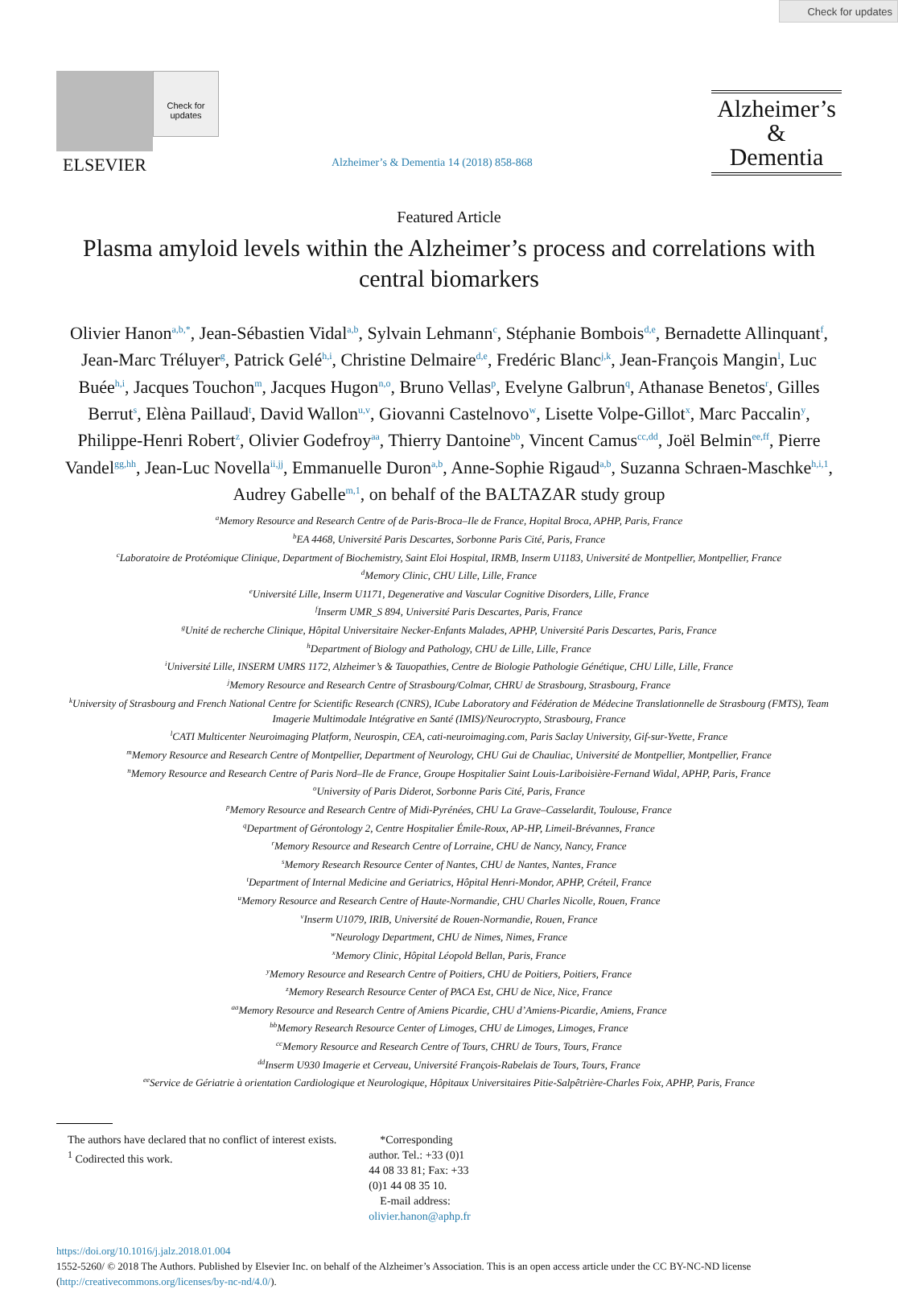Check for updates
ELSEVIER
Check for updates
Alzheimer’s & Dementia 14 (2018) 858-868
Alzheimer’s
&
Dementia
Featured Article
Plasma amyloid levels within the Alzheimer’s process and correlations with central biomarkers
Olivier Hanon<sup>a,b,*</sup>, Jean-Sébastien Vidal<sup>a,b</sup>, Sylvain Lehmann<sup>c</sup>, Stéphanie Bombois<sup>d,e</sup>, Bernadette Allinquant<sup>f</sup>, Jean-Marc Tréluyer<sup>g</sup>, Patrick Gelé<sup>h,i</sup>, Christine Delmaire<sup>d,e</sup>, Fredéric Blanc<sup>j,k</sup>, Jean-François Mangin<sup>l</sup>, Luc Buée<sup>h,i</sup>, Jacques Touchon<sup>m</sup>, Jacques Hugon<sup>n,o</sup>, Bruno Vellas<sup>p</sup>, Evelyne Galbrun<sup>q</sup>, Athanase Benetos<sup>r</sup>, Gilles Berrut<sup>s</sup>, Elèna Paillaud<sup>t</sup>, David Wallon<sup>u,v</sup>, Giovanni Castelnovo<sup>w</sup>, Lisette Volpe-Gillot<sup>x</sup>, Marc Paccalin<sup>y</sup>, Philippe-Henri Robert<sup>z</sup>, Olivier Godefroy<sup>aa</sup>, Thierry Dantoine<sup>bb</sup>, Vincent Camus<sup>cc,dd</sup>, Joël Belmin<sup>ee,ff</sup>, Pierre Vandel<sup>gg,hh</sup>, Jean-Luc Novella<sup>ii,jj</sup>, Emmanuelle Duron<sup>a,b</sup>, Anne-Sophie Rigaud<sup>a,b</sup>, Suzanna Schraen-Maschke<sup>h,i,1</sup>, Audrey Gabelle<sup>m,1</sup>, on behalf of the BALTAZAR study group
<sup>a</sup> Memory Resource and Research Centre of de Paris-Broca–Ile de France, Hopital Broca, APHP, Paris, France
<sup>b</sup> EA 4468, Université Paris Descartes, Sorbonne Paris Cité, Paris, France
<sup>c</sup> Laboratoire de Protéomique Clinique, Department of Biochemistry, Saint Eloi Hospital, IRMB, Inserm U1183, Université de Montpellier, Montpellier, France
<sup>d</sup> Memory Clinic, CHU Lille, Lille, France
<sup>e</sup> Université Lille, Inserm U1171, Degenerative and Vascular Cognitive Disorders, Lille, France
<sup>f</sup> Inserm UMR_S 894, Université Paris Descartes, Paris, France
<sup>g</sup> Unité de recherche Clinique, Hôpital Universitaire Necker-Enfants Malades, APHP, Université Paris Descartes, Paris, France
<sup>h</sup> Department of Biology and Pathology, CHU de Lille, Lille, France
<sup>i</sup> Université Lille, INSERM UMRS 1172, Alzheimer’s & Tauopathies, Centre de Biologie Pathologie Génétique, CHU Lille, Lille, France
<sup>j</sup> Memory Resource and Research Centre of Strasbourg/Colmar, CHRU de Strasbourg, Strasbourg, France
<sup>k</sup> University of Strasbourg and French National Centre for Scientific Research (CNRS), ICube Laboratory and Fédération de Médecine Translationnelle de Strasbourg (FMTS), Team Imagerie Multimodale Intégrative en Santé (IMIS)/Neurocrypto, Strasbourg, France
<sup>l</sup> CATI Multicenter Neuroimaging Platform, Neurospin, CEA, cati-neuroimaging.com, Paris Saclay University, Gif-sur-Yvette, France
<sup>m</sup> Memory Resource and Research Centre of Montpellier, Department of Neurology, CHU Gui de Chauliac, Université de Montpellier, Montpellier, France
<sup>n</sup> Memory Resource and Research Centre of Paris Nord–Ile de France, Groupe Hospitalier Saint Louis-Lariboisière-Fernand Widal, APHP, Paris, France
<sup>o</sup> University of Paris Diderot, Sorbonne Paris Cité, Paris, France
<sup>p</sup> Memory Resource and Research Centre of Midi-Pyrénées, CHU La Grave–Casselardit, Toulouse, France
<sup>q</sup> Department of Gérontology 2, Centre Hospitalier Émile-Roux, AP-HP, Limeil-Brévannes, France
<sup>r</sup> Memory Resource and Research Centre of Lorraine, CHU de Nancy, Nancy, France
<sup>s</sup> Memory Research Resource Center of Nantes, CHU de Nantes, Nantes, France
<sup>t</sup> Department of Internal Medicine and Geriatrics, Hôpital Henri-Mondor, APHP, Créteil, France
<sup>u</sup> Memory Resource and Research Centre of Haute-Normandie, CHU Charles Nicolle, Rouen, France
<sup>v</sup> Inserm U1079, IRIB, Université de Rouen-Normandie, Rouen, France
<sup>w</sup> Neurology Department, CHU de Nimes, Nimes, France
<sup>x</sup> Memory Clinic, Hôpital Léopold Bellan, Paris, France
<sup>y</sup> Memory Resource and Research Centre of Poitiers, CHU de Poitiers, Poitiers, France
<sup>z</sup> Memory Research Resource Center of PACA Est, CHU de Nice, Nice, France
<sup>aa</sup>Memory Resource and Research Centre of Amiens Picardie, CHU d’Amiens-Picardie, Amiens, France
<sup>bb</sup>Memory Research Resource Center of Limoges, CHU de Limoges, Limoges, France
<sup>cc</sup>Memory Resource and Research Centre of Tours, CHRU de Tours, Tours, France
<sup>dd</sup>Inserm U930 Imagerie et Cerveau, Université François-Rabelais de Tours, Tours, France
<sup>ee</sup>Service de Gériatrie à orientation Cardiologique et Neurologique, Hôpitaux Universitaires Pitie-Salpêtrière-Charles Foix, APHP, Paris, France
The authors have declared that no conflict of interest exists.
<sup>1</sup> Codirected this work.
*Corresponding author. Tel.: +33 (0)1 44 08 33 81; Fax: +33 (0)1 44 08 35 10.
E-mail address: olivier.hanon@aphp.fr
https://doi.org/10.1016/j.jalz.2018.01.004
1552-5260/ © 2018 The Authors. Published by Elsevier Inc. on behalf of the Alzheimer’s Association. This is an open access article under the CC BY-NC-ND license (http://creativecommons.org/licenses/by-nc-nd/4.0/).